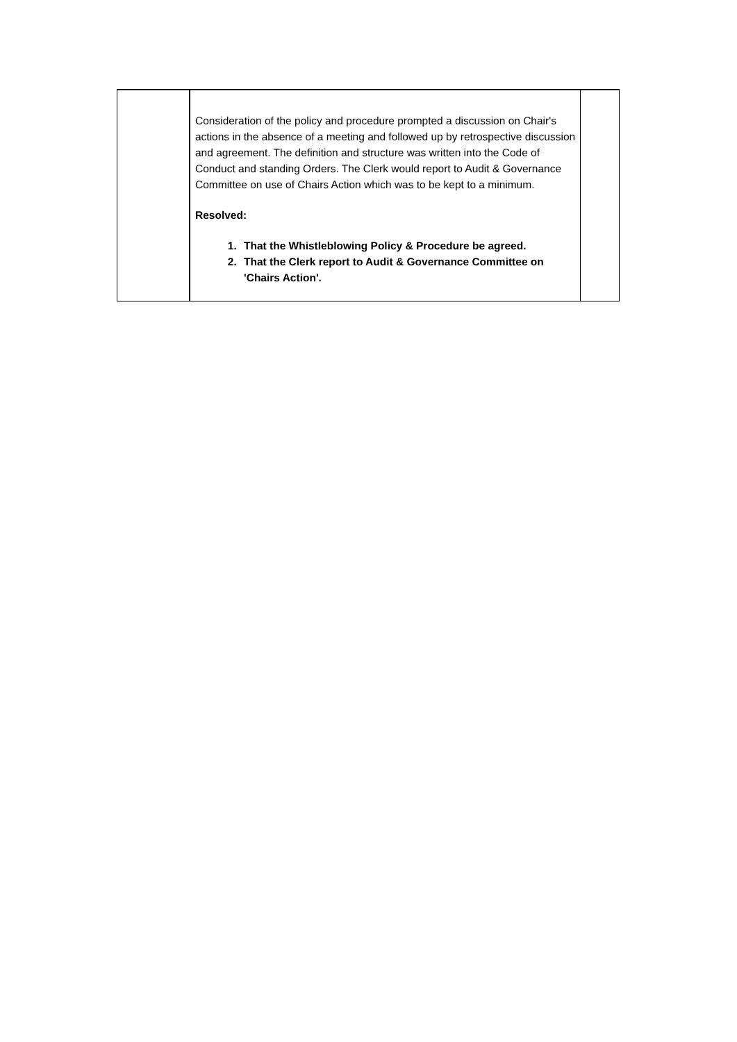| | Consideration of the policy and procedure prompted a discussion on Chair's actions in the absence of a meeting and followed up by retrospective discussion and agreement. The definition and structure was written into the Code of Conduct and standing Orders. The Clerk would report to Audit & Governance Committee on use of Chairs Action which was to be kept to a minimum. Resolved: 1. That the Whistleblowing Policy & Procedure be agreed. 2. That the Clerk report to Audit & Governance Committee on 'Chairs Action'. | |